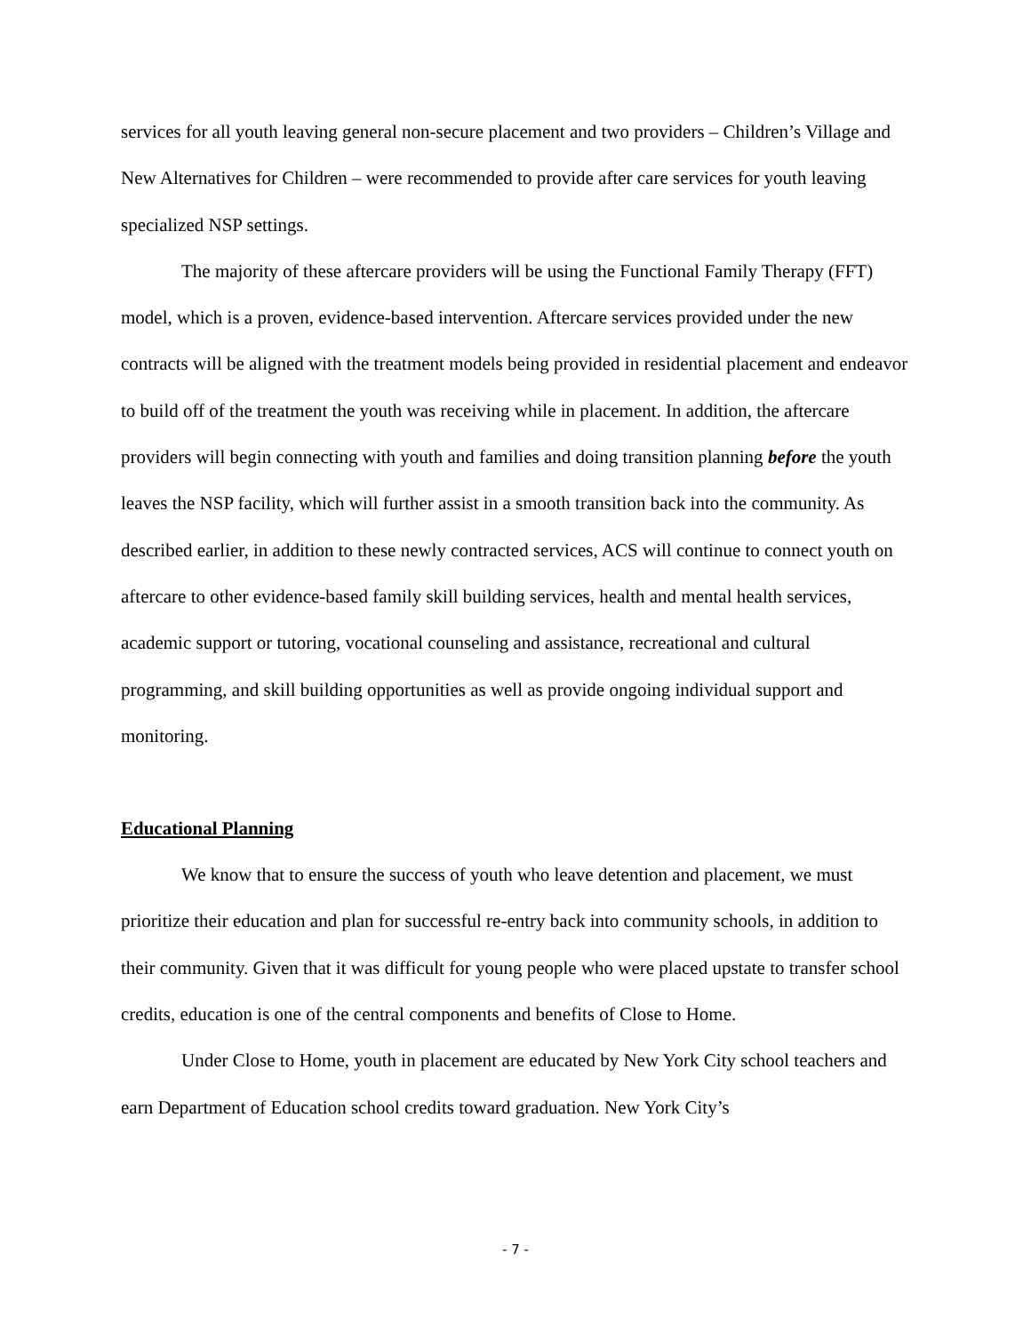services for all youth leaving general non-secure placement and two providers – Children’s Village and New Alternatives for Children – were recommended to provide after care services for youth leaving specialized NSP settings.
The majority of these aftercare providers will be using the Functional Family Therapy (FFT) model, which is a proven, evidence-based intervention. Aftercare services provided under the new contracts will be aligned with the treatment models being provided in residential placement and endeavor to build off of the treatment the youth was receiving while in placement. In addition, the aftercare providers will begin connecting with youth and families and doing transition planning before the youth leaves the NSP facility, which will further assist in a smooth transition back into the community. As described earlier, in addition to these newly contracted services, ACS will continue to connect youth on aftercare to other evidence-based family skill building services, health and mental health services, academic support or tutoring, vocational counseling and assistance, recreational and cultural programming, and skill building opportunities as well as provide ongoing individual support and monitoring.
Educational Planning
We know that to ensure the success of youth who leave detention and placement, we must prioritize their education and plan for successful re-entry back into community schools, in addition to their community. Given that it was difficult for young people who were placed upstate to transfer school credits, education is one of the central components and benefits of Close to Home.
Under Close to Home, youth in placement are educated by New York City school teachers and earn Department of Education school credits toward graduation. New York City’s
- 7 -